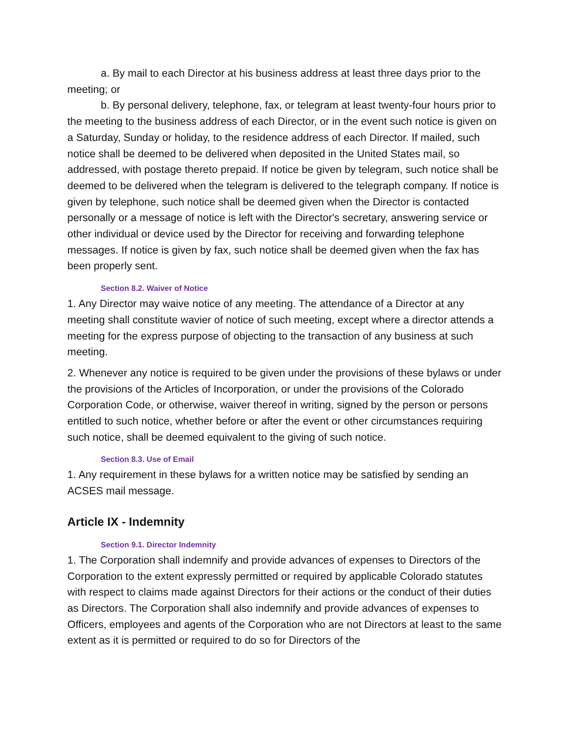a. By mail to each Director at his business address at least three days prior to the meeting; or
b. By personal delivery, telephone, fax, or telegram at least twenty-four hours prior to the meeting to the business address of each Director, or in the event such notice is given on a Saturday, Sunday or holiday, to the residence address of each Director. If mailed, such notice shall be deemed to be delivered when deposited in the United States mail, so addressed, with postage thereto prepaid. If notice be given by telegram, such notice shall be deemed to be delivered when the telegram is delivered to the telegraph company. If notice is given by telephone, such notice shall be deemed given when the Director is contacted personally or a message of notice is left with the Director's secretary, answering service or other individual or device used by the Director for receiving and forwarding telephone messages. If notice is given by fax, such notice shall be deemed given when the fax has been properly sent.
Section 8.2. Waiver of Notice
1. Any Director may waive notice of any meeting. The attendance of a Director at any meeting shall constitute wavier of notice of such meeting, except where a director attends a meeting for the express purpose of objecting to the transaction of any business at such meeting.
2. Whenever any notice is required to be given under the provisions of these bylaws or under the provisions of the Articles of Incorporation, or under the provisions of the Colorado Corporation Code, or otherwise, waiver thereof in writing, signed by the person or persons entitled to such notice, whether before or after the event or other circumstances requiring such notice, shall be deemed equivalent to the giving of such notice.
Section 8.3. Use of Email
1. Any requirement in these bylaws for a written notice may be satisfied by sending an ACSES mail message.
Article IX - Indemnity
Section 9.1. Director Indemnity
1. The Corporation shall indemnify and provide advances of expenses to Directors of the Corporation to the extent expressly permitted or required by applicable Colorado statutes with respect to claims made against Directors for their actions or the conduct of their duties as Directors. The Corporation shall also indemnify and provide advances of expenses to Officers, employees and agents of the Corporation who are not Directors at least to the same extent as it is permitted or required to do so for Directors of the